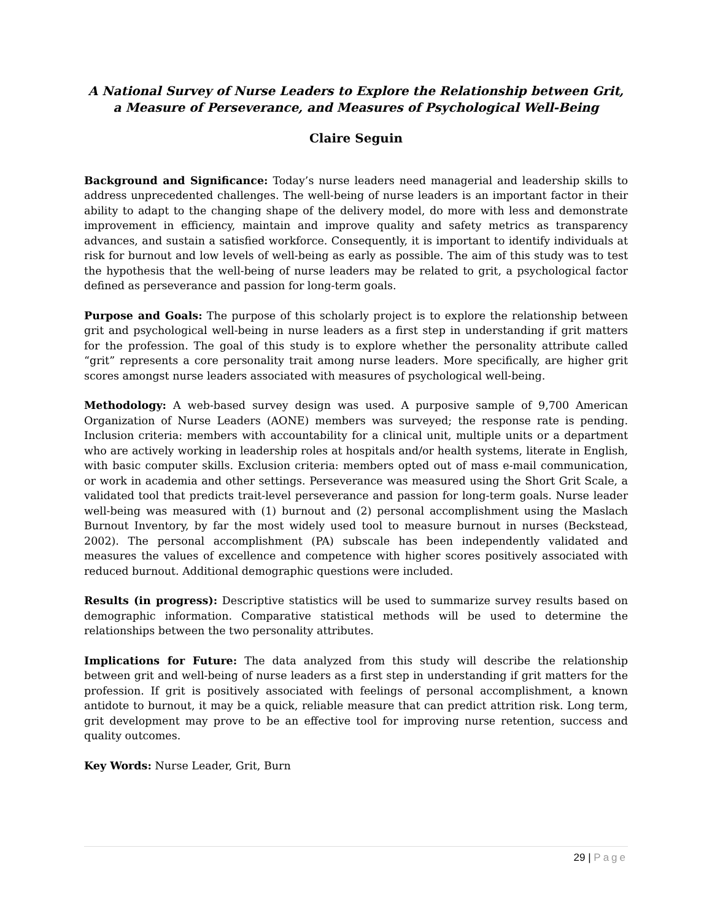A National Survey of Nurse Leaders to Explore the Relationship between Grit,
a Measure of Perseverance, and Measures of Psychological Well-Being
Claire Seguin
Background and Significance: Today’s nurse leaders need managerial and leadership skills to address unprecedented challenges. The well-being of nurse leaders is an important factor in their ability to adapt to the changing shape of the delivery model, do more with less and demonstrate improvement in efficiency, maintain and improve quality and safety metrics as transparency advances, and sustain a satisfied workforce. Consequently, it is important to identify individuals at risk for burnout and low levels of well-being as early as possible. The aim of this study was to test the hypothesis that the well-being of nurse leaders may be related to grit, a psychological factor defined as perseverance and passion for long-term goals.
Purpose and Goals: The purpose of this scholarly project is to explore the relationship between grit and psychological well-being in nurse leaders as a first step in understanding if grit matters for the profession. The goal of this study is to explore whether the personality attribute called “grit” represents a core personality trait among nurse leaders. More specifically, are higher grit scores amongst nurse leaders associated with measures of psychological well-being.
Methodology: A web-based survey design was used. A purposive sample of 9,700 American Organization of Nurse Leaders (AONE) members was surveyed; the response rate is pending. Inclusion criteria: members with accountability for a clinical unit, multiple units or a department who are actively working in leadership roles at hospitals and/or health systems, literate in English, with basic computer skills. Exclusion criteria: members opted out of mass e-mail communication, or work in academia and other settings. Perseverance was measured using the Short Grit Scale, a validated tool that predicts trait-level perseverance and passion for long-term goals. Nurse leader well-being was measured with (1) burnout and (2) personal accomplishment using the Maslach Burnout Inventory, by far the most widely used tool to measure burnout in nurses (Beckstead, 2002). The personal accomplishment (PA) subscale has been independently validated and measures the values of excellence and competence with higher scores positively associated with reduced burnout. Additional demographic questions were included.
Results (in progress): Descriptive statistics will be used to summarize survey results based on demographic information. Comparative statistical methods will be used to determine the relationships between the two personality attributes.
Implications for Future: The data analyzed from this study will describe the relationship between grit and well-being of nurse leaders as a first step in understanding if grit matters for the profession. If grit is positively associated with feelings of personal accomplishment, a known antidote to burnout, it may be a quick, reliable measure that can predict attrition risk. Long term, grit development may prove to be an effective tool for improving nurse retention, success and quality outcomes.
Key Words: Nurse Leader, Grit, Burn
29 | Page